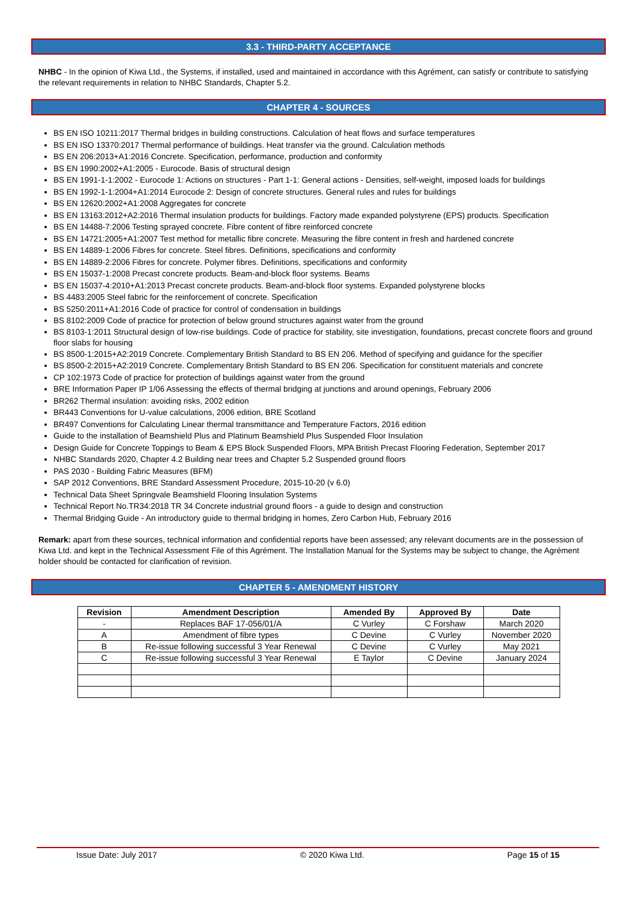3.3 - THIRD-PARTY ACCEPTANCE
NHBC - In the opinion of Kiwa Ltd., the Systems, if installed, used and maintained in accordance with this Agrément, can satisfy or contribute to satisfying the relevant requirements in relation to NHBC Standards, Chapter 5.2.
CHAPTER 4 - SOURCES
BS EN ISO 10211:2017 Thermal bridges in building constructions. Calculation of heat flows and surface temperatures
BS EN ISO 13370:2017 Thermal performance of buildings. Heat transfer via the ground. Calculation methods
BS EN 206:2013+A1:2016 Concrete. Specification, performance, production and conformity
BS EN 1990:2002+A1:2005 - Eurocode. Basis of structural design
BS EN 1991-1-1:2002 - Eurocode 1: Actions on structures - Part 1-1: General actions - Densities, self-weight, imposed loads for buildings
BS EN 1992-1-1:2004+A1:2014 Eurocode 2: Design of concrete structures. General rules and rules for buildings
BS EN 12620:2002+A1:2008 Aggregates for concrete
BS EN 13163:2012+A2:2016 Thermal insulation products for buildings. Factory made expanded polystyrene (EPS) products. Specification
BS EN 14488-7:2006 Testing sprayed concrete. Fibre content of fibre reinforced concrete
BS EN 14721:2005+A1:2007 Test method for metallic fibre concrete. Measuring the fibre content in fresh and hardened concrete
BS EN 14889-1:2006 Fibres for concrete. Steel fibres. Definitions, specifications and conformity
BS EN 14889-2:2006 Fibres for concrete. Polymer fibres. Definitions, specifications and conformity
BS EN 15037-1:2008 Precast concrete products. Beam-and-block floor systems. Beams
BS EN 15037-4:2010+A1:2013 Precast concrete products. Beam-and-block floor systems. Expanded polystyrene blocks
BS 4483:2005 Steel fabric for the reinforcement of concrete. Specification
BS 5250:2011+A1:2016 Code of practice for control of condensation in buildings
BS 8102:2009 Code of practice for protection of below ground structures against water from the ground
BS 8103-1:2011 Structural design of low-rise buildings. Code of practice for stability, site investigation, foundations, precast concrete floors and ground floor slabs for housing
BS 8500-1:2015+A2:2019 Concrete. Complementary British Standard to BS EN 206. Method of specifying and guidance for the specifier
BS 8500-2:2015+A2:2019 Concrete. Complementary British Standard to BS EN 206. Specification for constituent materials and concrete
CP 102:1973 Code of practice for protection of buildings against water from the ground
BRE Information Paper IP 1/06 Assessing the effects of thermal bridging at junctions and around openings, February 2006
BR262 Thermal insulation: avoiding risks, 2002 edition
BR443 Conventions for U-value calculations, 2006 edition, BRE Scotland
BR497 Conventions for Calculating Linear thermal transmittance and Temperature Factors, 2016 edition
Guide to the installation of Beamshield Plus and Platinum Beamshield Plus Suspended Floor Insulation
Design Guide for Concrete Toppings to Beam & EPS Block Suspended Floors, MPA British Precast Flooring Federation, September 2017
NHBC Standards 2020, Chapter 4.2 Building near trees and Chapter 5.2 Suspended ground floors
PAS 2030 - Building Fabric Measures (BFM)
SAP 2012 Conventions, BRE Standard Assessment Procedure, 2015-10-20 (v 6.0)
Technical Data Sheet Springvale Beamshield Flooring Insulation Systems
Technical Report No.TR34:2018 TR 34 Concrete industrial ground floors - a guide to design and construction
Thermal Bridging Guide - An introductory guide to thermal bridging in homes, Zero Carbon Hub, February 2016
Remark: apart from these sources, technical information and confidential reports have been assessed; any relevant documents are in the possession of Kiwa Ltd. and kept in the Technical Assessment File of this Agrément. The Installation Manual for the Systems may be subject to change, the Agrément holder should be contacted for clarification of revision.
CHAPTER 5 - AMENDMENT HISTORY
| Revision | Amendment Description | Amended By | Approved By | Date |
| --- | --- | --- | --- | --- |
| - | Replaces BAF 17-056/01/A | C Vurley | C Forshaw | March 2020 |
| A | Amendment of fibre types | C Devine | C Vurley | November 2020 |
| B | Re-issue following successful 3 Year Renewal | C Devine | C Vurley | May 2021 |
| C | Re-issue following successful 3 Year Renewal | E Taylor | C Devine | January 2024 |
Issue Date: July 2017 © 2020 Kiwa Ltd. Page 15 of 15